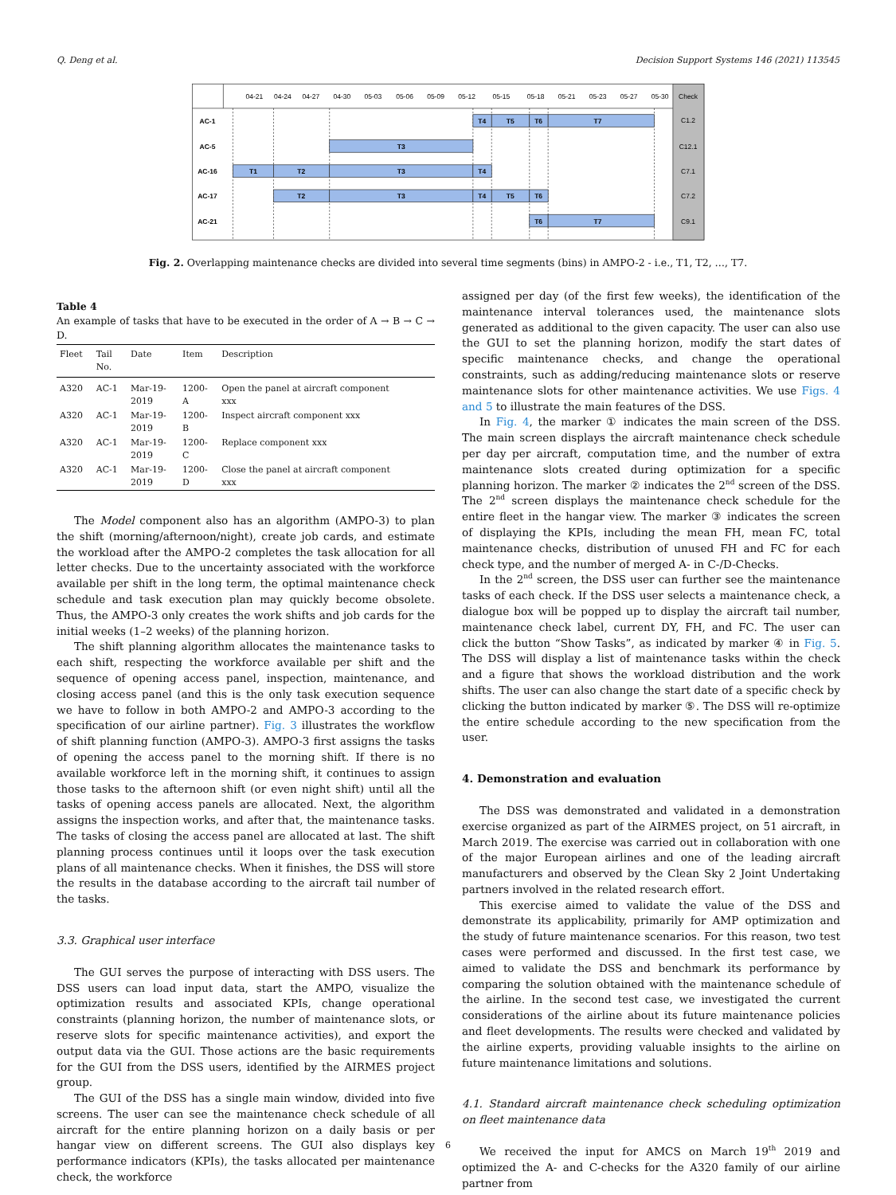Q. Deng et al. Decision Support Systems 146 (2021) 113545
04-21
04-24
04-27
04-30
05-03
05-06
05-09
05-12
05-15
05-18
05-21
05-23
05-27
05-30
Check
AC-1
AC-5
AC-16
AC-17
AC-21
C1.2
C12.1
C7.1
C7.2
C9.1
T4
T5
T6
T7
T3
T1
T2
T3
T4
T2
T3
T4
T5
T6
T6
T7
Fig. 2. Overlapping maintenance checks are divided into several time segments (bins) in AMPO-2 - i.e., T1, T2, …, T7.
Table 4
An example of tasks that have to be executed in the order of A → B → C → D.
| Fleet | Tail No. | Date | Item | Description |
| --- | --- | --- | --- | --- |
| A320 | AC-1 | Mar-19- 2019 | 1200- A | Open the panel at aircraft component xxx |
| A320 | AC-1 | Mar-19- 2019 | 1200- B | Inspect aircraft component xxx |
| A320 | AC-1 | Mar-19- 2019 | 1200- C | Replace component xxx |
| A320 | AC-1 | Mar-19- 2019 | 1200- D | Close the panel at aircraft component xxx |
The Model component also has an algorithm (AMPO-3) to plan the shift (morning/afternoon/night), create job cards, and estimate the workload after the AMPO-2 completes the task allocation for all letter checks. Due to the uncertainty associated with the workforce available per shift in the long term, the optimal maintenance check schedule and task execution plan may quickly become obsolete. Thus, the AMPO-3 only creates the work shifts and job cards for the initial weeks (1–2 weeks) of the planning horizon.
The shift planning algorithm allocates the maintenance tasks to each shift, respecting the workforce available per shift and the sequence of opening access panel, inspection, maintenance, and closing access panel (and this is the only task execution sequence we have to follow in both AMPO-2 and AMPO-3 according to the specification of our airline partner). Fig. 3 illustrates the workflow of shift planning function (AMPO-3). AMPO-3 first assigns the tasks of opening the access panel to the morning shift. If there is no available workforce left in the morning shift, it continues to assign those tasks to the afternoon shift (or even night shift) until all the tasks of opening access panels are allocated. Next, the algorithm assigns the inspection works, and after that, the maintenance tasks. The tasks of closing the access panel are allocated at last. The shift planning process continues until it loops over the task execution plans of all maintenance checks. When it finishes, the DSS will store the results in the database according to the aircraft tail number of the tasks.
3.3. Graphical user interface
The GUI serves the purpose of interacting with DSS users. The DSS users can load input data, start the AMPO, visualize the optimization results and associated KPIs, change operational constraints (planning horizon, the number of maintenance slots, or reserve slots for specific maintenance activities), and export the output data via the GUI. Those actions are the basic requirements for the GUI from the DSS users, identified by the AIRMES project group.
The GUI of the DSS has a single main window, divided into five screens. The user can see the maintenance check schedule of all aircraft for the entire planning horizon on a daily basis or per hangar view on different screens. The GUI also displays key performance indicators (KPIs), the tasks allocated per maintenance check, the workforce
assigned per day (of the first few weeks), the identification of the maintenance interval tolerances used, the maintenance slots generated as additional to the given capacity. The user can also use the GUI to set the planning horizon, modify the start dates of specific maintenance checks, and change the operational constraints, such as adding/reducing maintenance slots or reserve maintenance slots for other maintenance activities. We use Figs. 4 and 5 to illustrate the main features of the DSS.
In Fig. 4, the marker ① indicates the main screen of the DSS. The main screen displays the aircraft maintenance check schedule per day per aircraft, computation time, and the number of extra maintenance slots created during optimization for a specific planning horizon. The marker ② indicates the 2<sup>nd</sup> screen of the DSS. The 2<sup>nd</sup> screen displays the maintenance check schedule for the entire fleet in the hangar view. The marker ③ indicates the screen of displaying the KPIs, including the mean FH, mean FC, total maintenance checks, distribution of unused FH and FC for each check type, and the number of merged A- in C-/D-Checks.
In the 2<sup>nd</sup> screen, the DSS user can further see the maintenance tasks of each check. If the DSS user selects a maintenance check, a dialogue box will be popped up to display the aircraft tail number, maintenance check label, current DY, FH, and FC. The user can click the button “Show Tasks”, as indicated by marker ④ in Fig. 5. The DSS will display a list of maintenance tasks within the check and a figure that shows the work­load distribution and the work shifts. The user can also change the start date of a specific check by clicking the button indicated by marker ⑤. The DSS will re-optimize the entire schedule according to the new specification from the user.
4. Demonstration and evaluation
The DSS was demonstrated and validated in a demonstration exer­cise organized as part of the AIRMES project, on 51 aircraft, in March 2019. The exercise was carried out in collaboration with one of the major European airlines and one of the leading aircraft manufacturers and observed by the Clean Sky 2 Joint Undertaking partners involved in the related research effort.
This exercise aimed to validate the value of the DSS and demonstrate its applicability, primarily for AMP optimization and the study of future maintenance scenarios. For this reason, two test cases were performed and discussed. In the first test case, we aimed to validate the DSS and benchmark its performance by comparing the solution obtained with the maintenance schedule of the airline. In the second test case, we inves­tigated the current considerations of the airline about its future main­tenance policies and fleet developments. The results were checked and validated by the airline experts, providing valuable insights to the airline on future maintenance limitations and solutions.
4.1. Standard aircraft maintenance check scheduling optimization on fleet maintenance data
We received the input for AMCS on March 19<sup>th</sup> 2019 and optimized the A- and C-checks for the A320 family of our airline partner from
6